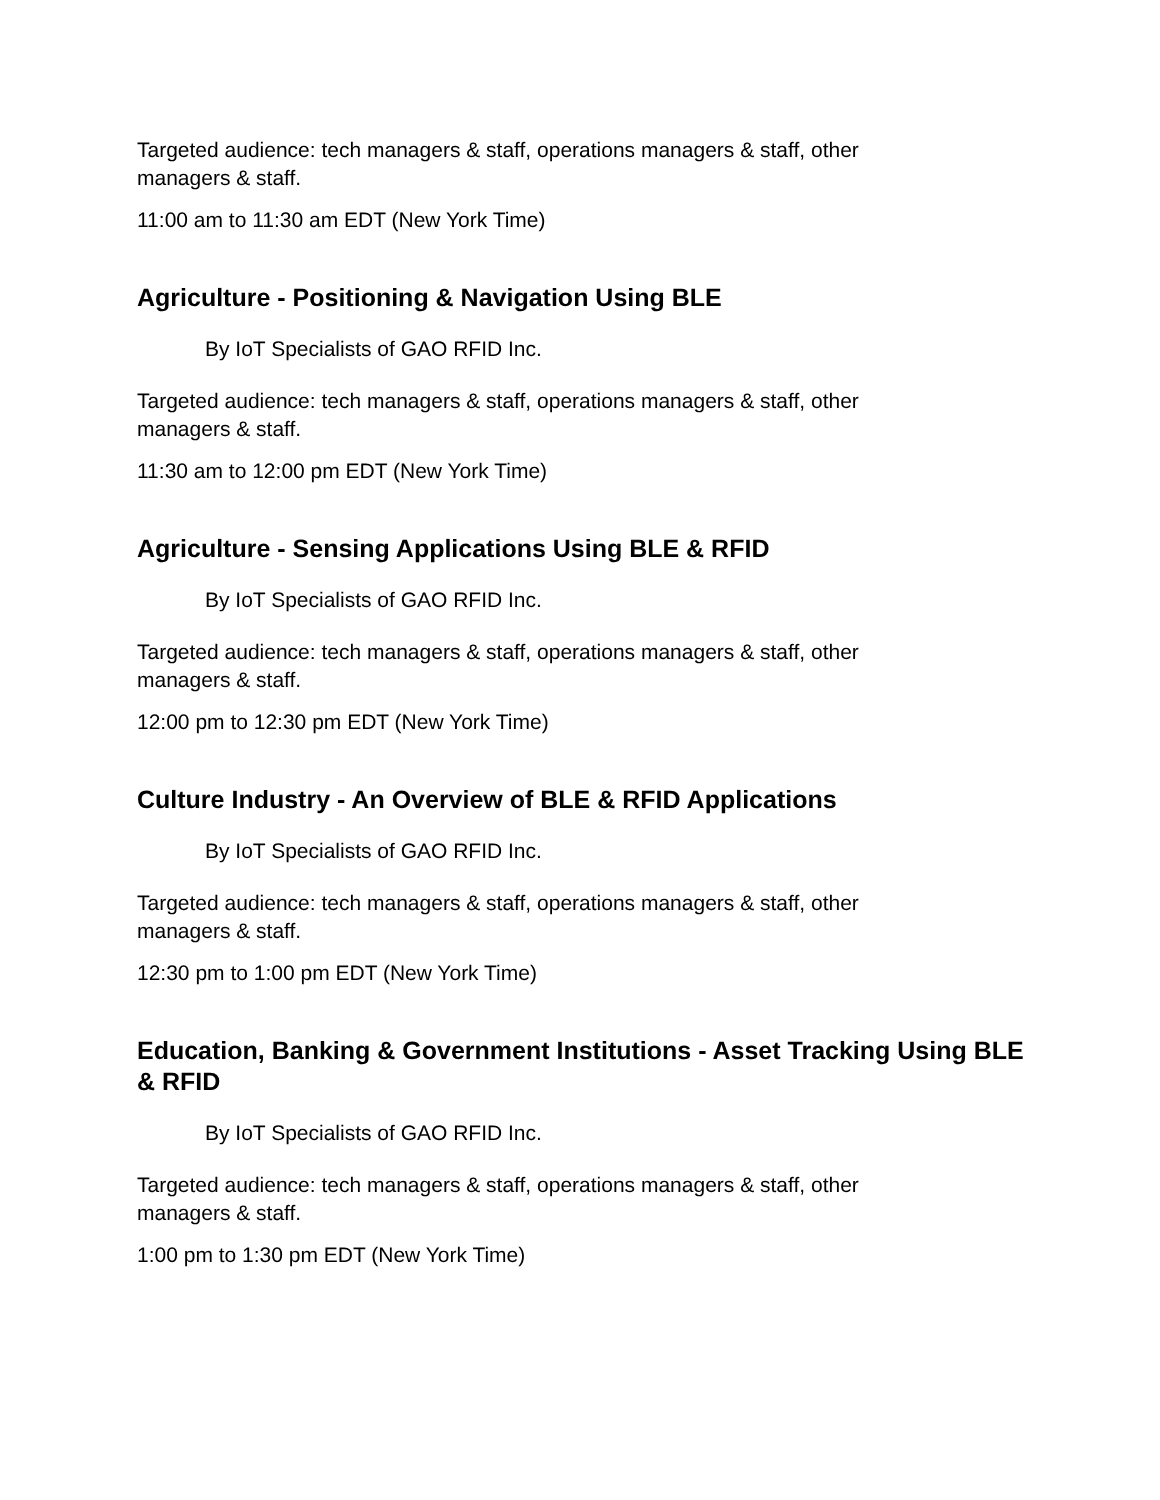Targeted audience: tech managers & staff, operations managers & staff, other
managers & staff.
11:00 am to 11:30 am EDT (New York Time)
Agriculture - Positioning & Navigation Using BLE
By IoT Specialists of GAO RFID Inc.
Targeted audience: tech managers & staff, operations managers & staff, other
managers & staff.
11:30 am to 12:00 pm EDT (New York Time)
Agriculture - Sensing Applications Using BLE & RFID
By IoT Specialists of GAO RFID Inc.
Targeted audience: tech managers & staff, operations managers & staff, other
managers & staff.
12:00 pm to 12:30 pm EDT (New York Time)
Culture Industry - An Overview of BLE & RFID Applications
By IoT Specialists of GAO RFID Inc.
Targeted audience: tech managers & staff, operations managers & staff, other
managers & staff.
12:30 pm to 1:00 pm EDT (New York Time)
Education, Banking & Government Institutions - Asset Tracking Using BLE & RFID
By IoT Specialists of GAO RFID Inc.
Targeted audience: tech managers & staff, operations managers & staff, other
managers & staff.
1:00 pm to 1:30 pm EDT (New York Time)